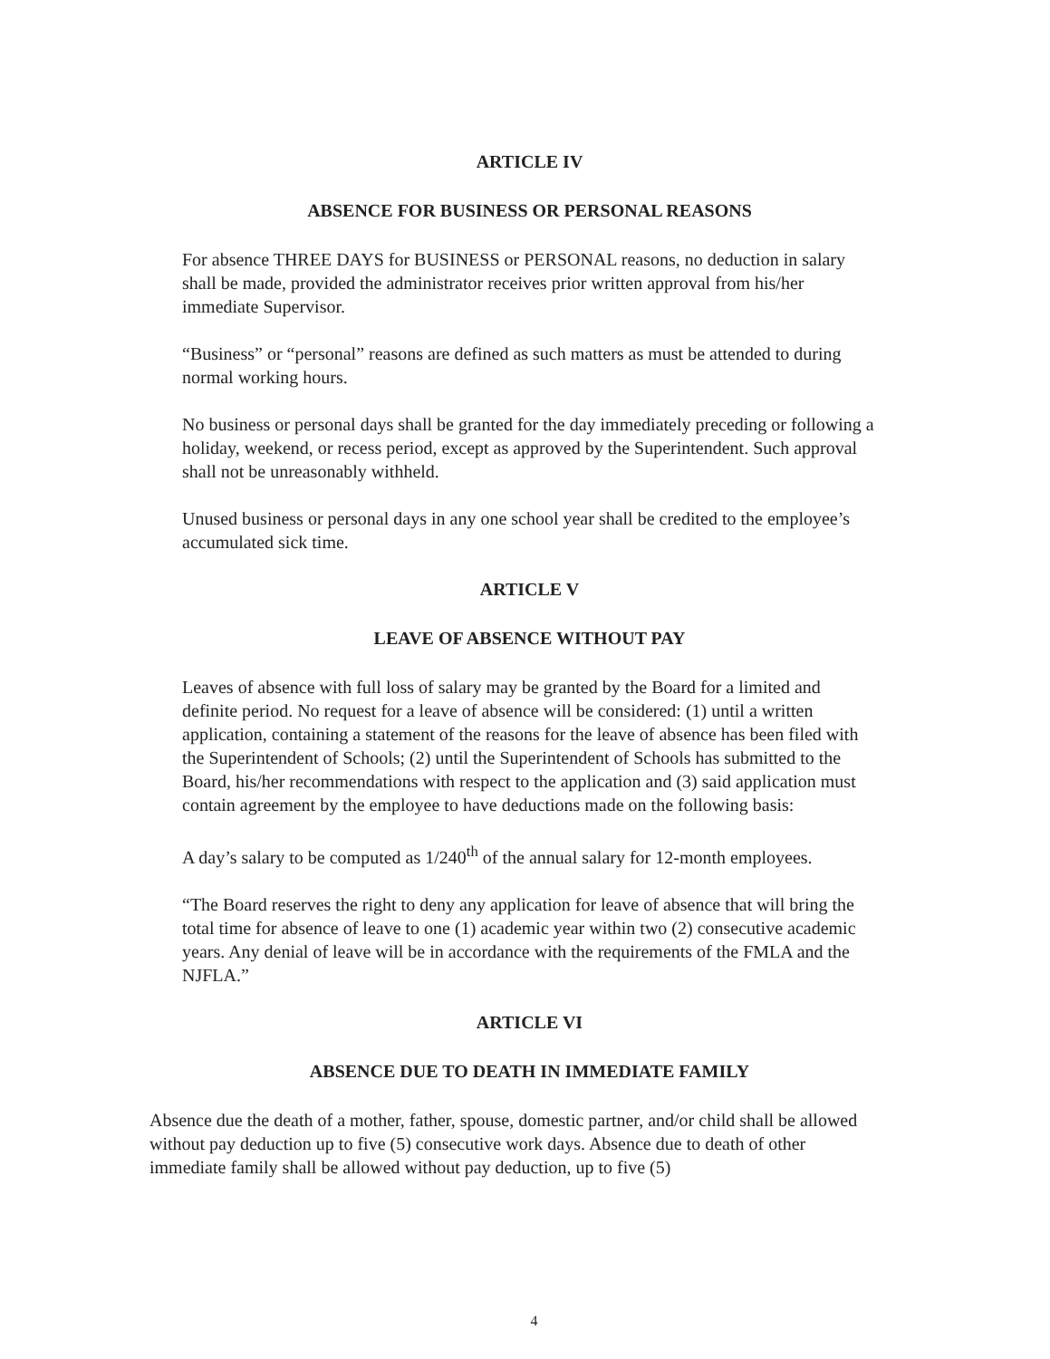ARTICLE IV
ABSENCE FOR BUSINESS OR PERSONAL REASONS
For absence THREE DAYS for BUSINESS or PERSONAL reasons, no deduction in salary shall be made, provided the administrator receives prior written approval from his/her immediate Supervisor.
“Business” or “personal” reasons are defined as such matters as must be attended to during normal working hours.
No business or personal days shall be granted for the day immediately preceding or following a holiday, weekend, or recess period, except as approved by the Superintendent. Such approval shall not be unreasonably withheld.
Unused business or personal days in any one school year shall be credited to the employee’s accumulated sick time.
ARTICLE V
LEAVE OF ABSENCE WITHOUT PAY
Leaves of absence with full loss of salary may be granted by the Board for a limited and definite period. No request for a leave of absence will be considered: (1) until a written application, containing a statement of the reasons for the leave of absence has been filed with the Superintendent of Schools; (2) until the Superintendent of Schools has submitted to the Board, his/her recommendations with respect to the application and (3) said application must contain agreement by the employee to have deductions made on the following basis:
A day’s salary to be computed as 1/240<sup>th</sup> of the annual salary for 12-month employees.
“The Board reserves the right to deny any application for leave of absence that will bring the total time for absence of leave to one (1) academic year within two (2) consecutive academic years. Any denial of leave will be in accordance with the requirements of the FMLA and the NJFLA.”
ARTICLE VI
ABSENCE DUE TO DEATH IN IMMEDIATE FAMILY
Absence due the death of a mother, father, spouse, domestic partner, and/or child shall be allowed without pay deduction up to five (5) consecutive work days. Absence due to death of other immediate family shall be allowed without pay deduction, up to five (5)
4